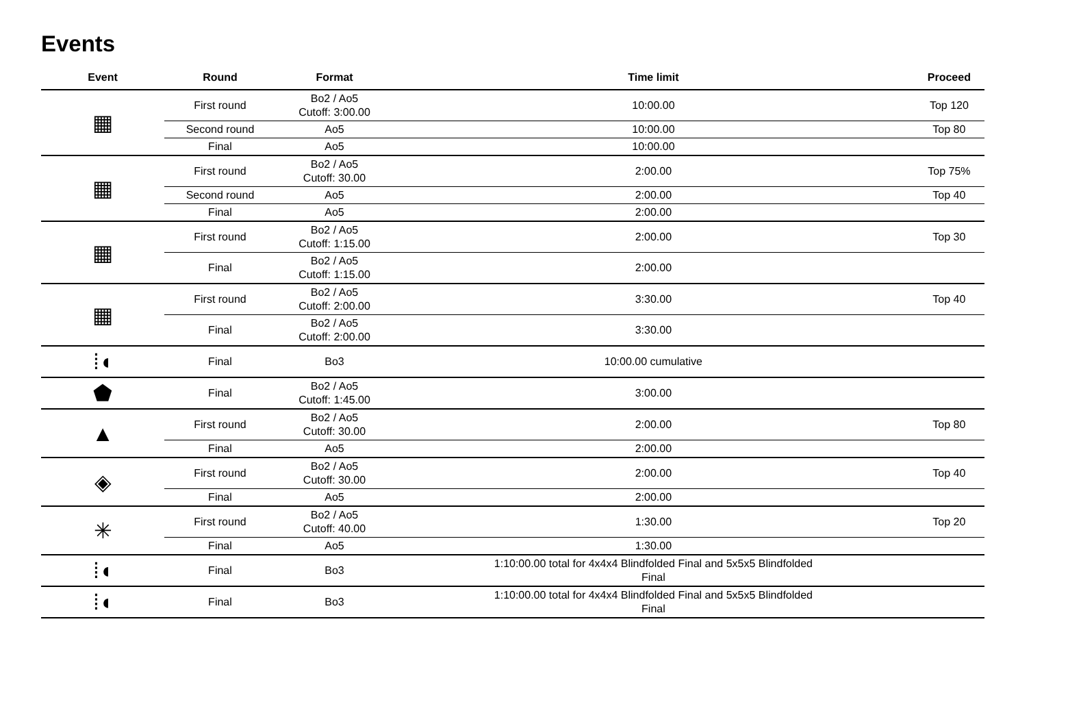Events
| Event | Round | Format | Time limit | Proceed |
| --- | --- | --- | --- | --- |
| ▦ | First round | Bo2 / Ao5 Cutoff: 3:00.00 | 10:00.00 | Top 120 |
| | Second round | Ao5 | 10:00.00 | Top 80 |
| | Final | Ao5 | 10:00.00 | |
| ▦ | First round | Bo2 / Ao5 Cutoff: 30.00 | 2:00.00 | Top 75% |
| | Second round | Ao5 | 2:00.00 | Top 40 |
| | Final | Ao5 | 2:00.00 | |
| ▦ | First round | Bo2 / Ao5 Cutoff: 1:15.00 | 2:00.00 | Top 30 |
| | Final | Bo2 / Ao5 Cutoff: 1:15.00 | 2:00.00 | |
| ▦ | First round | Bo2 / Ao5 Cutoff: 2:00.00 | 3:30.00 | Top 40 |
| | Final | Bo2 / Ao5 Cutoff: 2:00.00 | 3:30.00 | |
| ⁞◖ | Final | Bo3 | 10:00.00 cumulative | |
| ⬟ | Final | Bo2 / Ao5 Cutoff: 1:45.00 | 3:00.00 | |
| ▲ | First round | Bo2 / Ao5 Cutoff: 30.00 | 2:00.00 | Top 80 |
| | Final | Ao5 | 2:00.00 | |
| ◈ | First round | Bo2 / Ao5 Cutoff: 30.00 | 2:00.00 | Top 40 |
| | Final | Ao5 | 2:00.00 | |
| ✳ | First round | Bo2 / Ao5 Cutoff: 40.00 | 1:30.00 | Top 20 |
| | Final | Ao5 | 1:30.00 | |
| ⁞◖ | Final | Bo3 | 1:10:00.00 total for 4x4x4 Blindfolded Final and 5x5x5 Blindfolded Final | |
| ⁞◖ | Final | Bo3 | 1:10:00.00 total for 4x4x4 Blindfolded Final and 5x5x5 Blindfolded Final | |